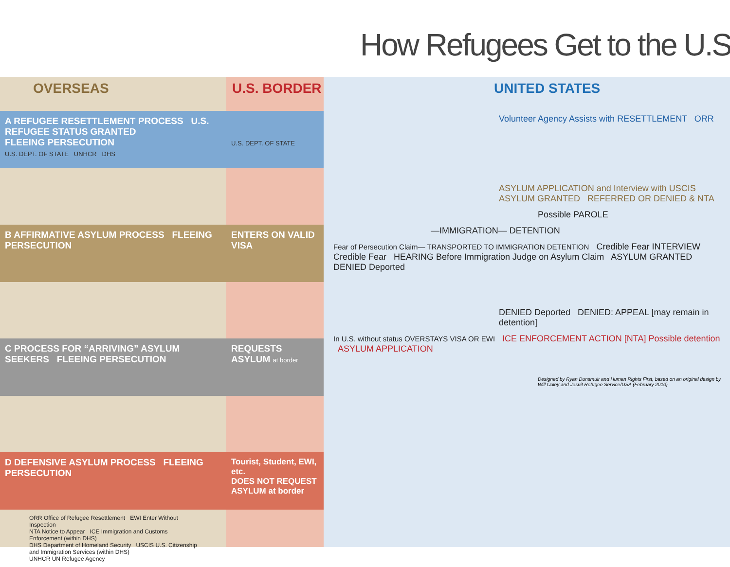How Refugees Get to the U.S
OVERSEAS
A REFUGEE RESETTLEMENT PROCESS U.S. REFUGEE STATUS GRANTED
FLEEING PERSECUTION
U.S. DEPT. OF STATE UNHCR DHS
B AFFIRMATIVE ASYLUM PROCESS FLEEING PERSECUTION
C PROCESS FOR “ARRIVING” ASYLUM SEEKERS FLEEING PERSECUTION
D DEFENSIVE ASYLUM PROCESS FLEEING PERSECUTION
ORR Office of Refugee Resettlement EWI Enter Without Inspection
NTA Notice to Appear ICE Immigration and Customs Enforcement (within DHS)
DHS Department of Homeland Security USCIS U.S. Citizenship and Immigration Services (within DHS)
UNHCR UN Refugee Agency
U.S. BORDER
U.S. DEPT. OF STATE
ENTERS ON VALID VISA
REQUESTS ASYLUM at border
Tourist, Student, EWI, etc.
DOES NOT REQUEST ASYLUM at border
UNITED STATES
Volunteer Agency Assists with RESETTLEMENT ORR
ASYLUM APPLICATION and Interview with USCIS ASYLUM GRANTED REFERRED OR DENIED & NTA
Possible PAROLE
—IMMIGRATION— DETENTION
Fear of Persecution Claim— TRANSPORTED TO IMMIGRATION DETENTION Credible Fear INTERVIEW Credible Fear HEARING Before Immigration Judge on Asylum Claim ASYLUM GRANTED DENIED Deported
DENIED Deported DENIED: APPEAL [may remain in detention]
In U.S. without status OVERSTAYS VISA OR EWI ICE ENFORCEMENT ACTION [NTA] Possible detention ASYLUM APPLICATION
Designed by Ryan Dunsmuir and Human Rights First, based on an original design by Will Coley and Jesuit Refugee Service/USA (February 2010)